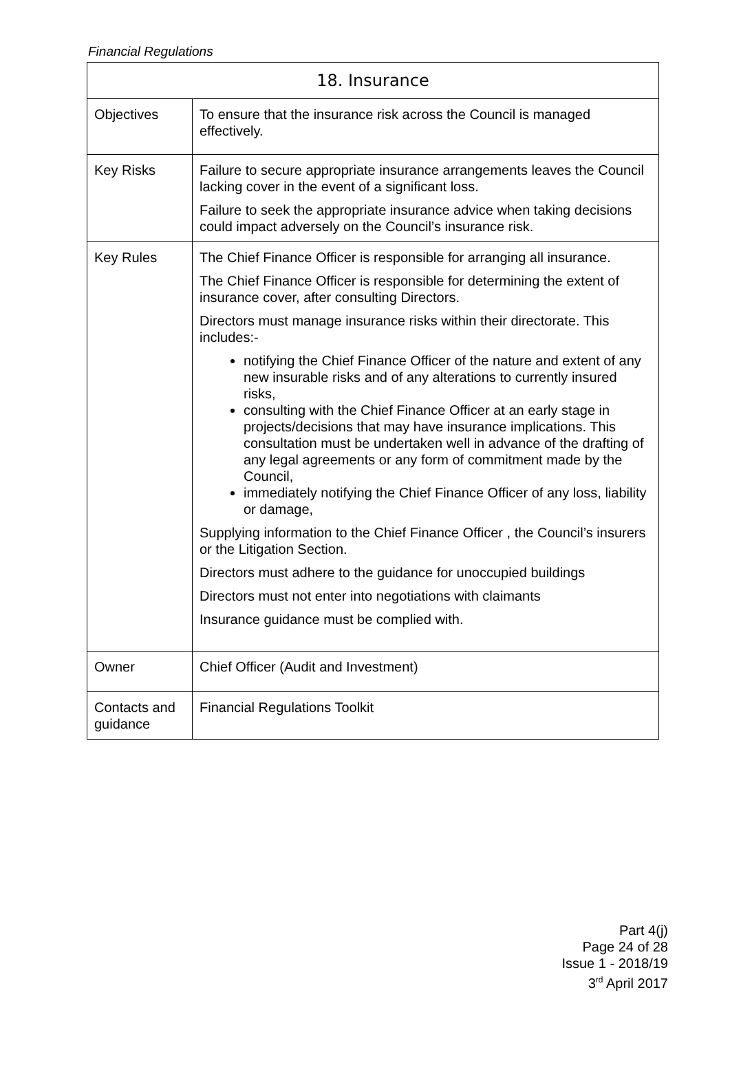Financial Regulations
| 18. Insurance | |
| --- | --- |
| Objectives | To ensure that the insurance risk across the Council is managed effectively. |
| Key Risks | Failure to secure appropriate insurance arrangements leaves the Council lacking cover in the event of a significant loss. Failure to seek the appropriate insurance advice when taking decisions could impact adversely on the Council’s insurance risk. |
| Key Rules | The Chief Finance Officer is responsible for arranging all insurance. The Chief Finance Officer is responsible for determining the extent of insurance cover, after consulting Directors. Directors must manage insurance risks within their directorate. This includes:- notifying the Chief Finance Officer of the nature and extent of any new insurable risks and of any alterations to currently insured risks, consulting with the Chief Finance Officer at an early stage in projects/decisions that may have insurance implications. This consultation must be undertaken well in advance of the drafting of any legal agreements or any form of commitment made by the Council, immediately notifying the Chief Finance Officer of any loss, liability or damage, Supplying information to the Chief Finance Officer , the Council’s insurers or the Litigation Section. Directors must adhere to the guidance for unoccupied buildings Directors must not enter into negotiations with claimants Insurance guidance must be complied with. |
| Owner | Chief Officer (Audit and Investment) |
| Contacts and guidance | Financial Regulations Toolkit |
Part 4(j)
Page 24 of 28
Issue 1 - 2018/19
3<sup>rd</sup> April 2017